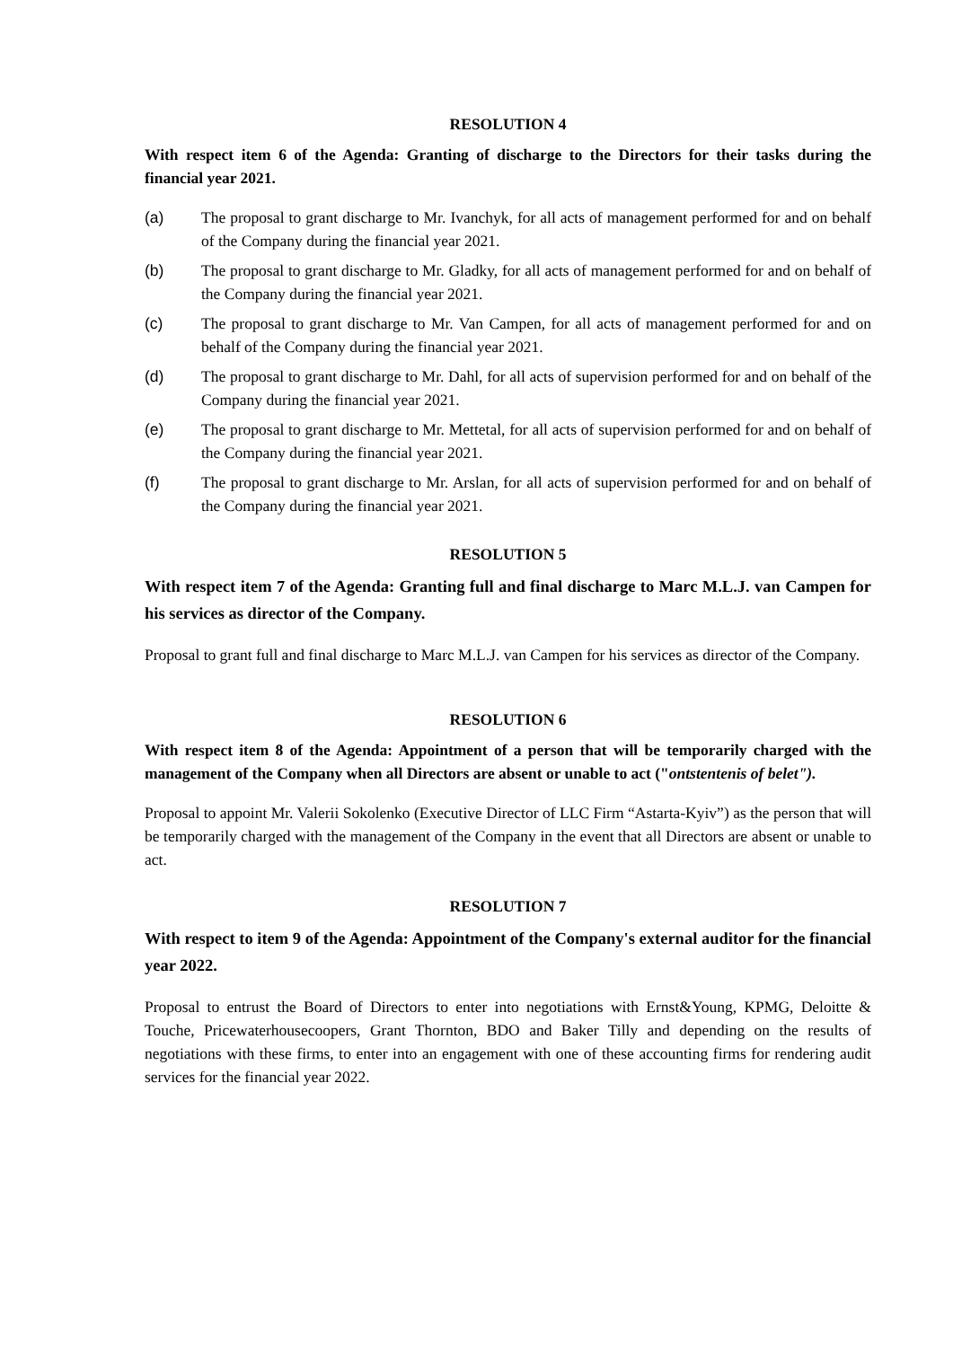RESOLUTION 4
With respect item 6 of the Agenda: Granting of discharge to the Directors for their tasks during the financial year 2021.
(a) The proposal to grant discharge to Mr. Ivanchyk, for all acts of management performed for and on behalf of the Company during the financial year 2021.
(b) The proposal to grant discharge to Mr. Gladky, for all acts of management performed for and on behalf of the Company during the financial year 2021.
(c) The proposal to grant discharge to Mr. Van Campen, for all acts of management performed for and on behalf of the Company during the financial year 2021.
(d) The proposal to grant discharge to Mr. Dahl, for all acts of supervision performed for and on behalf of the Company during the financial year 2021.
(e) The proposal to grant discharge to Mr. Mettetal, for all acts of supervision performed for and on behalf of the Company during the financial year 2021.
(f) The proposal to grant discharge to Mr. Arslan, for all acts of supervision performed for and on behalf of the Company during the financial year 2021.
RESOLUTION 5
With respect item 7 of the Agenda: Granting full and final discharge to Marc M.L.J. van Campen for his services as director of the Company.
Proposal to grant full and final discharge to Marc M.L.J. van Campen for his services as director of the Company.
RESOLUTION 6
With respect item 8 of the Agenda: Appointment of a person that will be temporarily charged with the management of the Company when all Directors are absent or unable to act ("ontstentenis of belet").
Proposal to appoint Mr. Valerii Sokolenko (Executive Director of LLC Firm “Astarta-Kyiv”) as the person that will be temporarily charged with the management of the Company in the event that all Directors are absent or unable to act.
RESOLUTION 7
With respect to item 9 of the Agenda: Appointment of the Company's external auditor for the financial year 2022.
Proposal to entrust the Board of Directors to enter into negotiations with Ernst&Young, KPMG, Deloitte & Touche, Pricewaterhousecoopers, Grant Thornton, BDO and Baker Tilly and depending on the results of negotiations with these firms, to enter into an engagement with one of these accounting firms for rendering audit services for the financial year 2022.